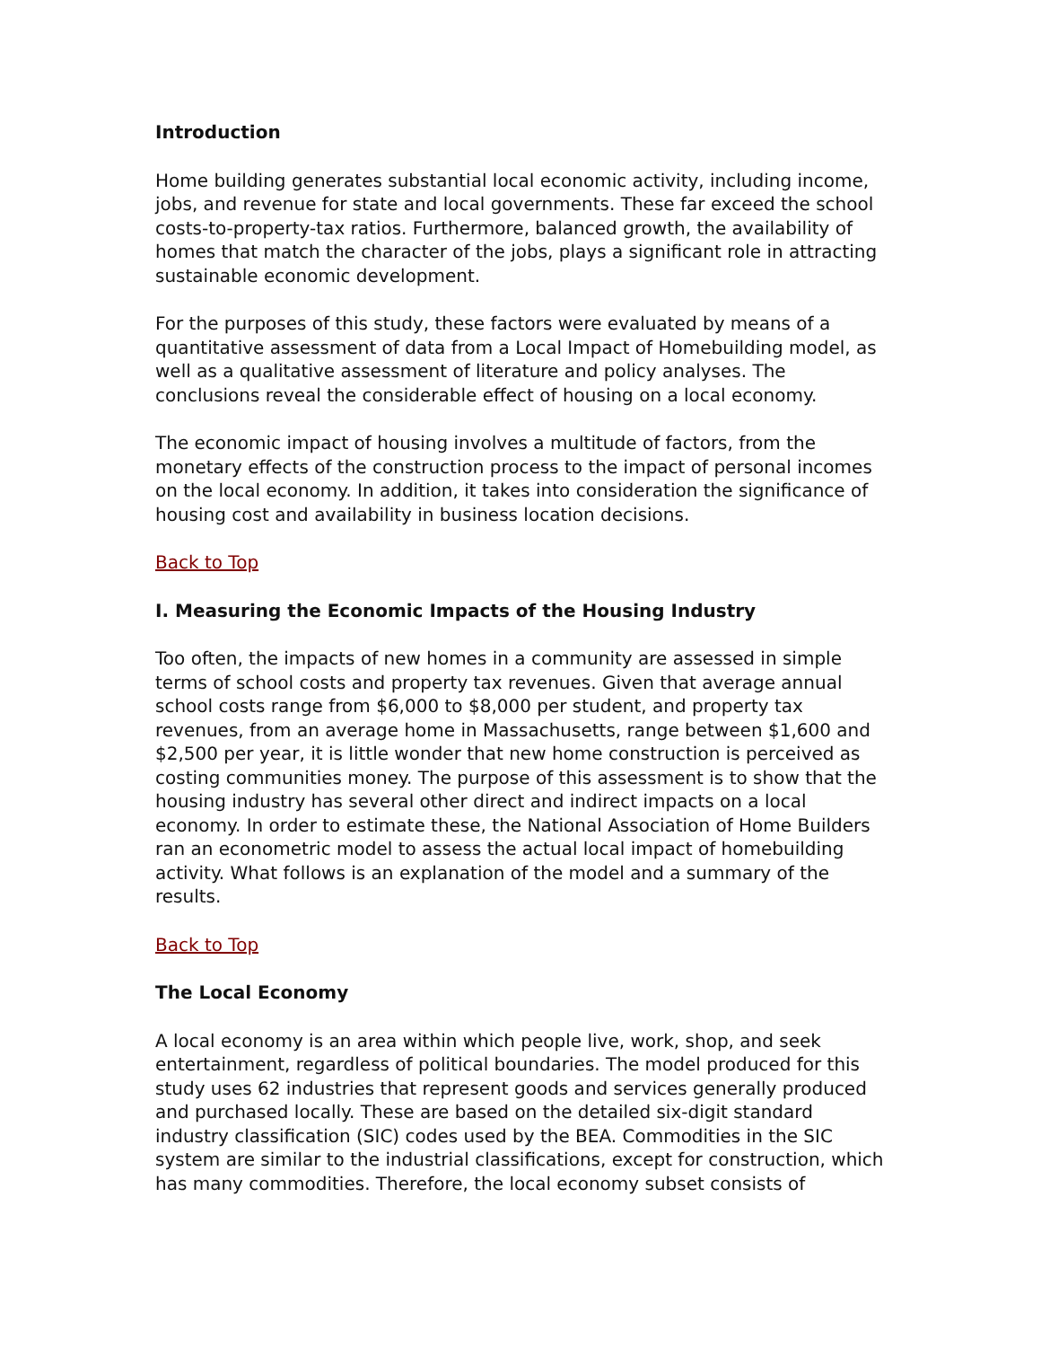Introduction
Home building generates substantial local economic activity, including income, jobs, and revenue for state and local governments. These far exceed the school costs-to-property-tax ratios. Furthermore, balanced growth, the availability of homes that match the character of the jobs, plays a significant role in attracting sustainable economic development.
For the purposes of this study, these factors were evaluated by means of a quantitative assessment of data from a Local Impact of Homebuilding model, as well as a qualitative assessment of literature and policy analyses. The conclusions reveal the considerable effect of housing on a local economy.
The economic impact of housing involves a multitude of factors, from the monetary effects of the construction process to the impact of personal incomes on the local economy. In addition, it takes into consideration the significance of housing cost and availability in business location decisions.
Back to Top
I. Measuring the Economic Impacts of the Housing Industry
Too often, the impacts of new homes in a community are assessed in simple terms of school costs and property tax revenues. Given that average annual school costs range from $6,000 to $8,000 per student, and property tax revenues, from an average home in Massachusetts, range between $1,600 and $2,500 per year, it is little wonder that new home construction is perceived as costing communities money. The purpose of this assessment is to show that the housing industry has several other direct and indirect impacts on a local economy. In order to estimate these, the National Association of Home Builders ran an econometric model to assess the actual local impact of homebuilding activity. What follows is an explanation of the model and a summary of the results.
Back to Top
The Local Economy
A local economy is an area within which people live, work, shop, and seek entertainment, regardless of political boundaries. The model produced for this study uses 62 industries that represent goods and services generally produced and purchased locally. These are based on the detailed six-digit standard industry classification (SIC) codes used by the BEA. Commodities in the SIC system are similar to the industrial classifications, except for construction, which has many commodities. Therefore, the local economy subset consists of